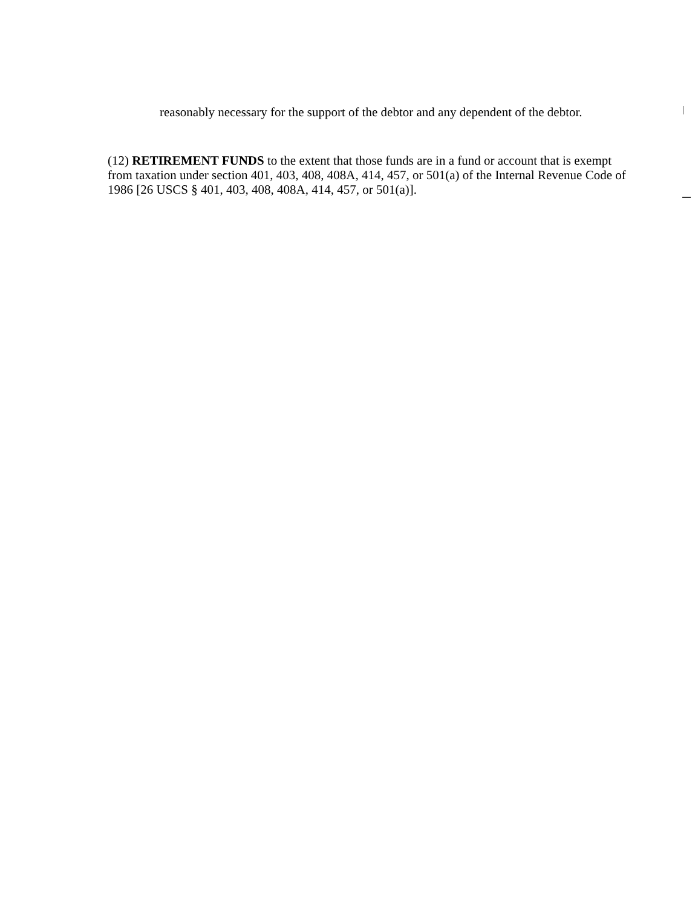reasonably necessary for the support of the debtor and any dependent of the debtor.
(12) RETIREMENT FUNDS to the extent that those funds are in a fund or account that is exempt from taxation under section 401, 403, 408, 408A, 414, 457, or 501(a) of the Internal Revenue Code of 1986 [26 USCS § 401, 403, 408, 408A, 414, 457, or 501(a)].